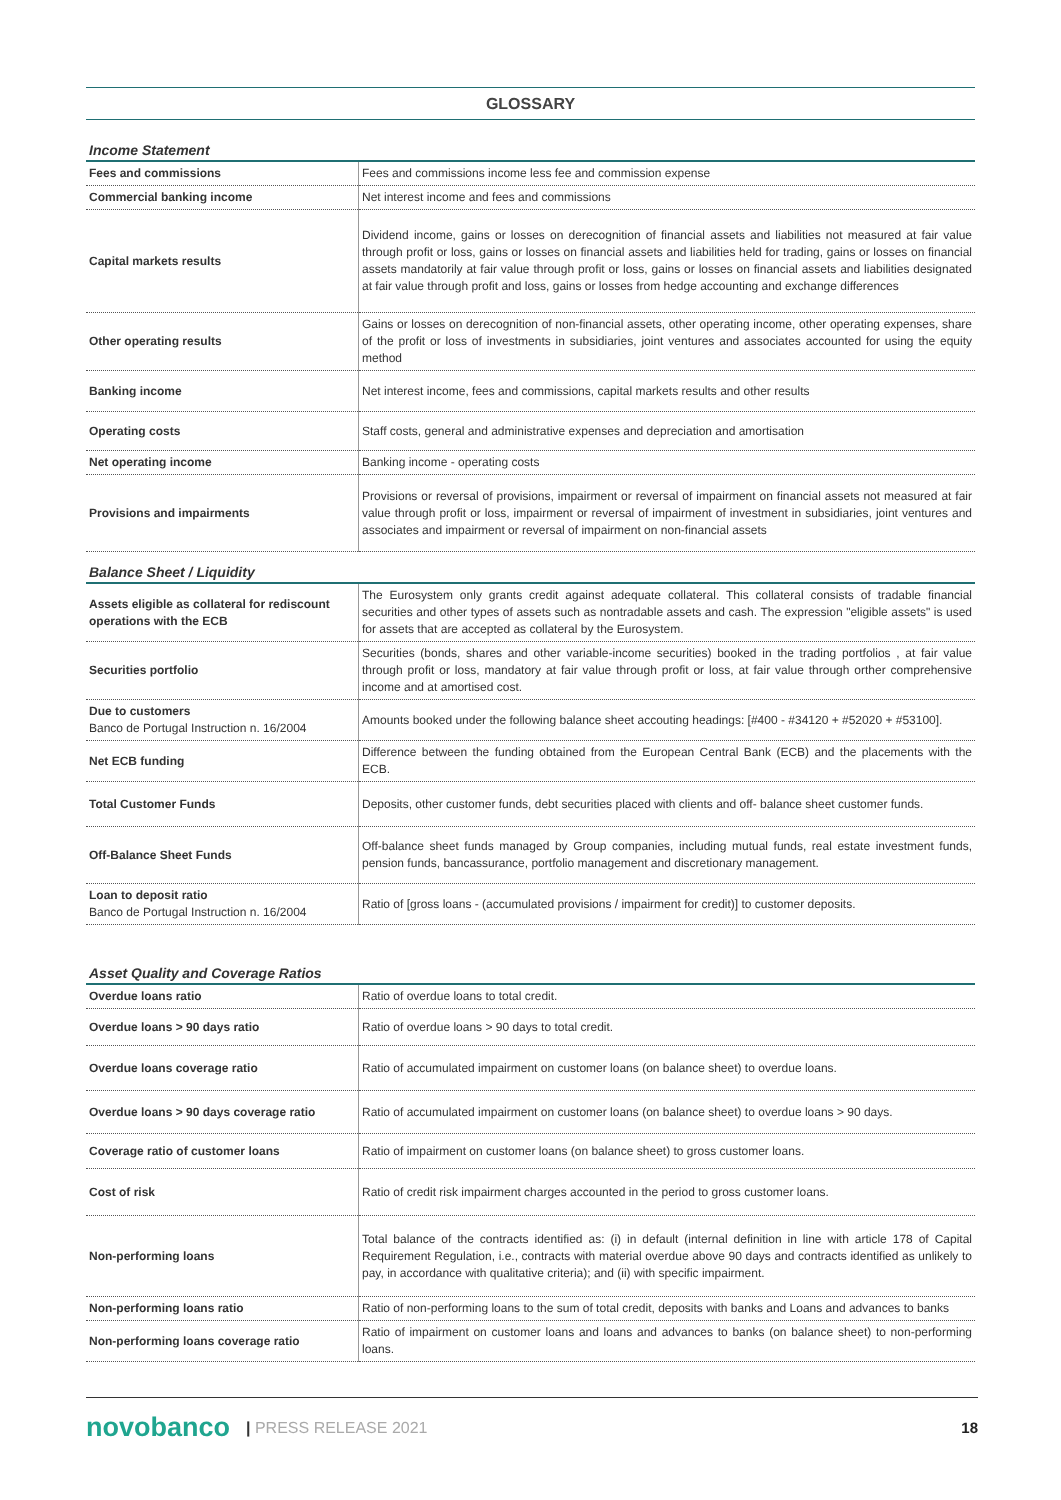GLOSSARY
Income Statement
| Fees and commissions | Fees and commissions income less fee and commission expense |
| Commercial banking income | Net interest income and fees and commissions |
| Capital markets results | Dividend income, gains or losses on derecognition of financial assets and liabilities not measured at fair value through profit or loss, gains or losses on financial assets and liabilities held for trading, gains or losses on financial assets mandatorily at fair value through profit or loss, gains or losses on financial assets and liabilities designated at fair value through profit and loss, gains or losses from hedge accounting and exchange differences |
| Other operating results | Gains or losses on derecognition of non-financial assets, other operating income, other operating expenses, share of the profit or loss of investments in subsidiaries, joint ventures and associates accounted for using the equity method |
| Banking income | Net interest income, fees and commissions, capital markets results and other results |
| Operating costs | Staff costs, general and administrative expenses and depreciation and amortisation |
| Net operating income | Banking income - operating costs |
| Provisions and impairments | Provisions or reversal of provisions, impairment or reversal of impairment on financial assets not measured at fair value through profit or loss, impairment or reversal of impairment of investment in subsidiaries, joint ventures and associates and impairment or reversal of impairment on non-financial assets |
Balance Sheet / Liquidity
| Assets eligible as collateral for rediscount operations with the ECB | The Eurosystem only grants credit against adequate collateral. This collateral consists of tradable financial securities and other types of assets such as nontradable assets and cash. The expression "eligible assets" is used for assets that are accepted as collateral by the Eurosystem. |
| Securities portfolio | Securities (bonds, shares and other variable-income securities) booked in the trading portfolios , at fair value through profit or loss, mandatory at fair value through profit or loss, at fair value through orther comprehensive income and at amortised cost. |
| Due to customers Banco de Portugal Instruction n. 16/2004 | Amounts booked under the following balance sheet accouting headings: [#400 - #34120 + #52020 + #53100]. |
| Net ECB funding | Difference between the funding obtained from the European Central Bank (ECB) and the placements with the ECB. |
| Total Customer Funds | Deposits, other customer funds, debt securities placed with clients and off- balance sheet customer funds. |
| Off-Balance Sheet Funds | Off-balance sheet funds managed by Group companies, including mutual funds, real estate investment funds, pension funds, bancassurance, portfolio management and discretionary management. |
| Loan to deposit ratio Banco de Portugal Instruction n. 16/2004 | Ratio of [gross loans - (accumulated provisions / impairment for credit)] to customer deposits. |
Asset Quality and Coverage Ratios
| Overdue loans ratio | Ratio of overdue loans to total credit. |
| Overdue loans > 90 days ratio | Ratio of overdue loans > 90 days to total credit. |
| Overdue loans coverage ratio | Ratio of accumulated impairment on customer loans (on balance sheet) to overdue loans. |
| Overdue loans > 90 days coverage ratio | Ratio of accumulated impairment on customer loans (on balance sheet) to overdue loans > 90 days. |
| Coverage ratio of customer loans | Ratio of impairment on customer loans (on balance sheet) to gross customer loans. |
| Cost of risk | Ratio of credit risk impairment charges accounted in the period to gross customer loans. |
| Non-performing loans | Total balance of the contracts identified as: (i) in default (internal definition in line with article 178 of Capital Requirement Regulation, i.e., contracts with material overdue above 90 days and contracts identified as unlikely to pay, in accordance with qualitative criteria); and (ii) with specific impairment. |
| Non-performing loans ratio | Ratio of non-performing loans to the sum of total credit, deposits with banks and Loans and advances to banks |
| Non-performing loans coverage ratio | Ratio of impairment on customer loans and loans and advances to banks (on balance sheet) to non-performing loans. |
novobanco | PRESS RELEASE 2021 18